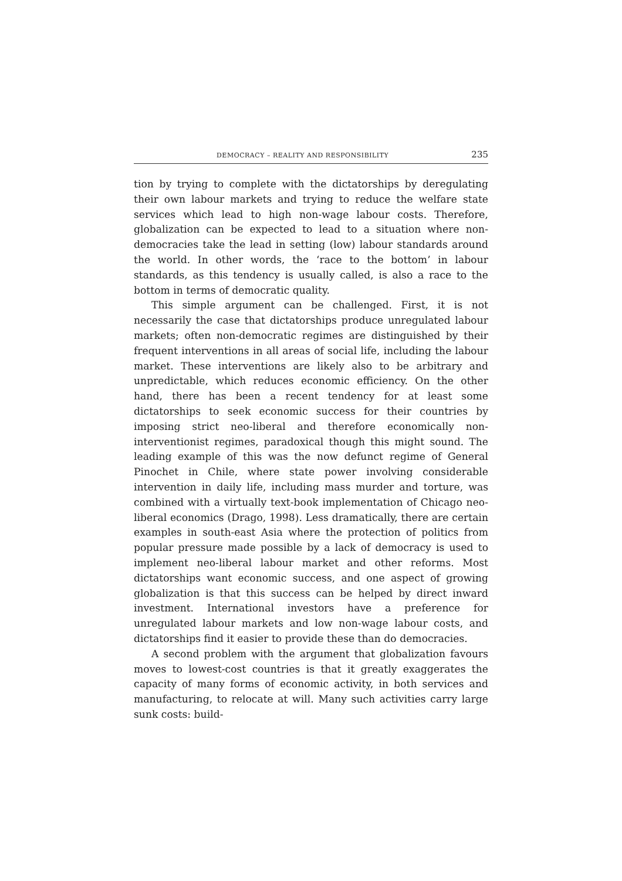DEMOCRACY – REALITY AND RESPONSIBILITY 235
tion by trying to complete with the dictatorships by deregulating their own labour markets and trying to reduce the welfare state services which lead to high non-wage labour costs. Therefore, globalization can be expected to lead to a situation where non-democracies take the lead in setting (low) labour standards around the world. In other words, the ‘race to the bottom’ in labour standards, as this tendency is usually called, is also a race to the bottom in terms of democratic quality.
This simple argument can be challenged. First, it is not necessarily the case that dictatorships produce unregulated labour markets; often non-democratic regimes are distinguished by their frequent interventions in all areas of social life, including the labour market. These interventions are likely also to be arbitrary and unpredictable, which reduces economic efficiency. On the other hand, there has been a recent tendency for at least some dictatorships to seek economic success for their countries by imposing strict neo-liberal and therefore economically non-interventionist regimes, paradoxical though this might sound. The leading example of this was the now defunct regime of General Pinochet in Chile, where state power involving considerable intervention in daily life, including mass murder and torture, was combined with a virtually text-book implementation of Chicago neo-liberal economics (Drago, 1998). Less dramatically, there are certain examples in south-east Asia where the protection of politics from popular pressure made possible by a lack of democracy is used to implement neo-liberal labour market and other reforms. Most dictatorships want economic success, and one aspect of growing globalization is that this success can be helped by direct inward investment. International investors have a preference for unregulated labour markets and low non-wage labour costs, and dictatorships find it easier to provide these than do democracies.
A second problem with the argument that globalization favours moves to lowest-cost countries is that it greatly exaggerates the capacity of many forms of economic activity, in both services and manufacturing, to relocate at will. Many such activities carry large sunk costs: build-